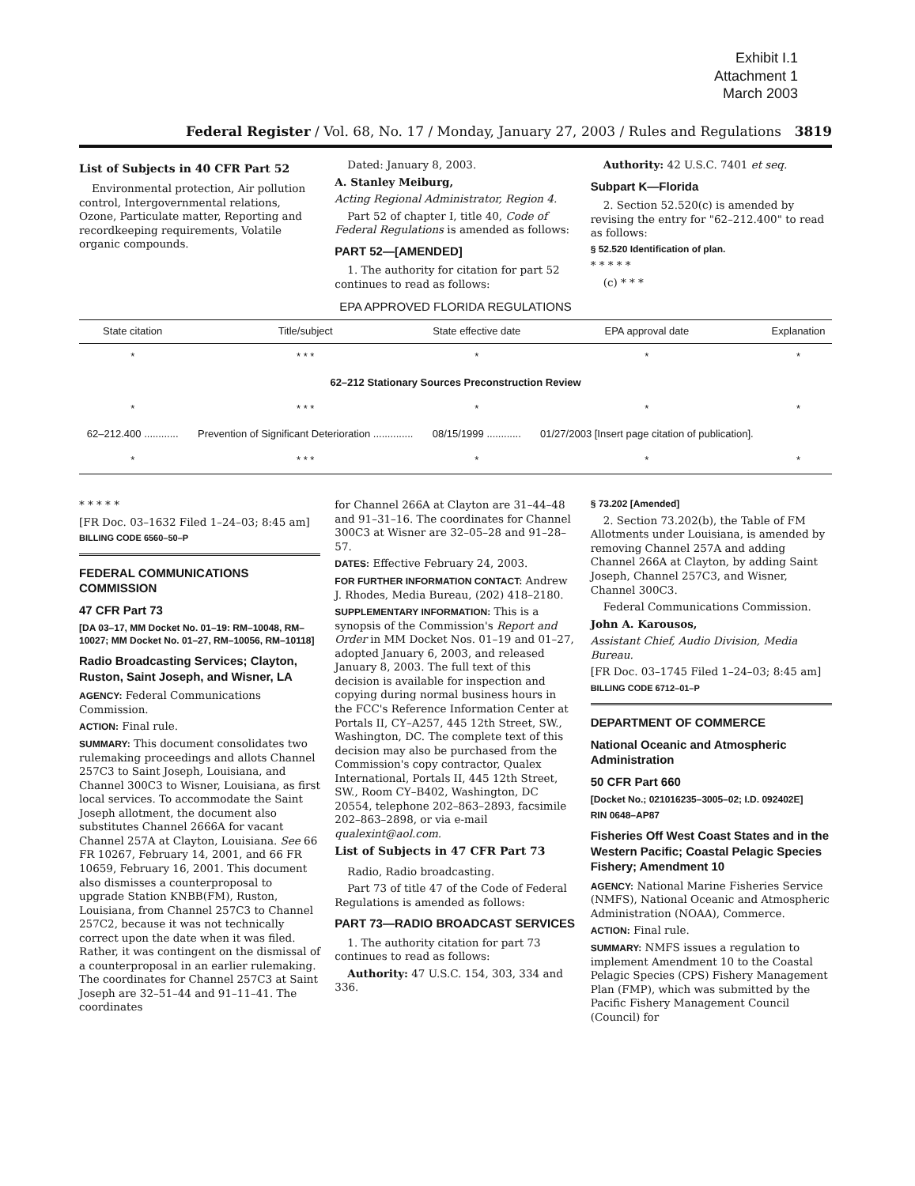Exhibit I.1
Attachment 1
March 2003
Federal Register / Vol. 68, No. 17 / Monday, January 27, 2003 / Rules and Regulations 3819
List of Subjects in 40 CFR Part 52
Environmental protection, Air pollution control, Intergovernmental relations, Ozone, Particulate matter, Reporting and recordkeeping requirements, Volatile organic compounds.
Dated: January 8, 2003.
A. Stanley Meiburg,
Acting Regional Administrator, Region 4.
Part 52 of chapter I, title 40, Code of Federal Regulations is amended as follows:
PART 52—[AMENDED]
1. The authority for citation for part 52 continues to read as follows:
Authority: 42 U.S.C. 7401 et seq.
Subpart K—Florida
2. Section 52.520(c) is amended by revising the entry for "62–212.400" to read as follows:
§ 52.520 Identification of plan.
* * * * *
(c) * * *
EPA APPROVED FLORIDA REGULATIONS
| State citation | Title/subject | State effective date | EPA approval date | Explanation |
| --- | --- | --- | --- | --- |
| * | * * * | * | * | * |
| 62–212 Stationary Sources Preconstruction Review | | | | |
| * | * * * | * | * | * |
| 62–212.400 ............ | Prevention of Significant Deterioration .............. | 08/15/1999 ............ | 01/27/2003 [Insert page citation of publication]. | |
| * | * * * | * | * | * |
* * * * *
[FR Doc. 03–1632 Filed 1–24–03; 8:45 am]
BILLING CODE 6560–50–P
FEDERAL COMMUNICATIONS COMMISSION
47 CFR Part 73
[DA 03–17, MM Docket No. 01–19: RM–10048, RM–10027; MM Docket No. 01–27, RM–10056, RM–10118]
Radio Broadcasting Services; Clayton, Ruston, Saint Joseph, and Wisner, LA
AGENCY: Federal Communications Commission.
ACTION: Final rule.
SUMMARY: This document consolidates two rulemaking proceedings and allots Channel 257C3 to Saint Joseph, Louisiana, and Channel 300C3 to Wisner, Louisiana, as first local services. To accommodate the Saint Joseph allotment, the document also substitutes Channel 2666A for vacant Channel 257A at Clayton, Louisiana. See 66 FR 10267, February 14, 2001, and 66 FR 10659, February 16, 2001. This document also dismisses a counterproposal to upgrade Station KNBB(FM), Ruston, Louisiana, from Channel 257C3 to Channel 257C2, because it was not technically correct upon the date when it was filed. Rather, it was contingent on the dismissal of a counterproposal in an earlier rulemaking. The coordinates for Channel 257C3 at Saint Joseph are 32–51–44 and 91–11–41. The coordinates
for Channel 266A at Clayton are 31–44–48 and 91–31–16. The coordinates for Channel 300C3 at Wisner are 32–05–28 and 91–28–57.
DATES: Effective February 24, 2003.
FOR FURTHER INFORMATION CONTACT: Andrew J. Rhodes, Media Bureau, (202) 418–2180.
SUPPLEMENTARY INFORMATION: This is a synopsis of the Commission's Report and Order in MM Docket Nos. 01–19 and 01–27, adopted January 6, 2003, and released January 8, 2003. The full text of this decision is available for inspection and copying during normal business hours in the FCC's Reference Information Center at Portals II, CY–A257, 445 12th Street, SW., Washington, DC. The complete text of this decision may also be purchased from the Commission's copy contractor, Qualex International, Portals II, 445 12th Street, SW., Room CY–B402, Washington, DC 20554, telephone 202–863–2893, facsimile 202–863–2898, or via e-mail qualexint@aol.com.
List of Subjects in 47 CFR Part 73
Radio, Radio broadcasting.
Part 73 of title 47 of the Code of Federal Regulations is amended as follows:
PART 73—RADIO BROADCAST SERVICES
1. The authority citation for part 73 continues to read as follows:
Authority: 47 U.S.C. 154, 303, 334 and 336.
§ 73.202 [Amended]
2. Section 73.202(b), the Table of FM Allotments under Louisiana, is amended by removing Channel 257A and adding Channel 266A at Clayton, by adding Saint Joseph, Channel 257C3, and Wisner, Channel 300C3.
Federal Communications Commission.
John A. Karousos,
Assistant Chief, Audio Division, Media Bureau.
[FR Doc. 03–1745 Filed 1–24–03; 8:45 am]
BILLING CODE 6712–01–P
DEPARTMENT OF COMMERCE
National Oceanic and Atmospheric Administration
50 CFR Part 660
[Docket No.; 021016235–3005–02; I.D. 092402E]
RIN 0648–AP87
Fisheries Off West Coast States and in the Western Pacific; Coastal Pelagic Species Fishery; Amendment 10
AGENCY: National Marine Fisheries Service (NMFS), National Oceanic and Atmospheric Administration (NOAA), Commerce.
ACTION: Final rule.
SUMMARY: NMFS issues a regulation to implement Amendment 10 to the Coastal Pelagic Species (CPS) Fishery Management Plan (FMP), which was submitted by the Pacific Fishery Management Council (Council) for